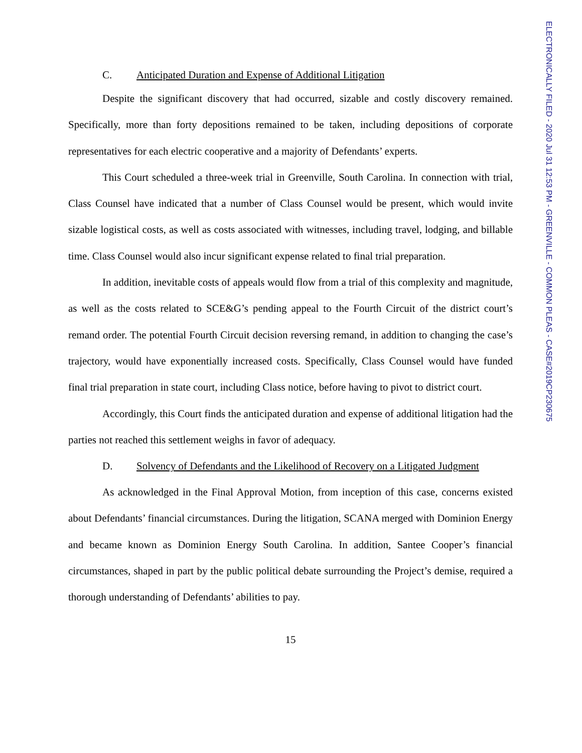ELECTRONICALLY FILED - 2020 Jul 31 12:53 PM - GREENVILLE - COMMON PLEAS - CASE#2019CP230675
C. Anticipated Duration and Expense of Additional Litigation
Despite the significant discovery that had occurred, sizable and costly discovery remained. Specifically, more than forty depositions remained to be taken, including depositions of corporate representatives for each electric cooperative and a majority of Defendants’ experts.
This Court scheduled a three-week trial in Greenville, South Carolina. In connection with trial, Class Counsel have indicated that a number of Class Counsel would be present, which would invite sizable logistical costs, as well as costs associated with witnesses, including travel, lodging, and billable time. Class Counsel would also incur significant expense related to final trial preparation.
In addition, inevitable costs of appeals would flow from a trial of this complexity and magnitude, as well as the costs related to SCE&G’s pending appeal to the Fourth Circuit of the district court’s remand order. The potential Fourth Circuit decision reversing remand, in addition to changing the case’s trajectory, would have exponentially increased costs. Specifically, Class Counsel would have funded final trial preparation in state court, including Class notice, before having to pivot to district court.
Accordingly, this Court finds the anticipated duration and expense of additional litigation had the parties not reached this settlement weighs in favor of adequacy.
D. Solvency of Defendants and the Likelihood of Recovery on a Litigated Judgment
As acknowledged in the Final Approval Motion, from inception of this case, concerns existed about Defendants’ financial circumstances. During the litigation, SCANA merged with Dominion Energy and became known as Dominion Energy South Carolina. In addition, Santee Cooper’s financial circumstances, shaped in part by the public political debate surrounding the Project’s demise, required a thorough understanding of Defendants’ abilities to pay.
15